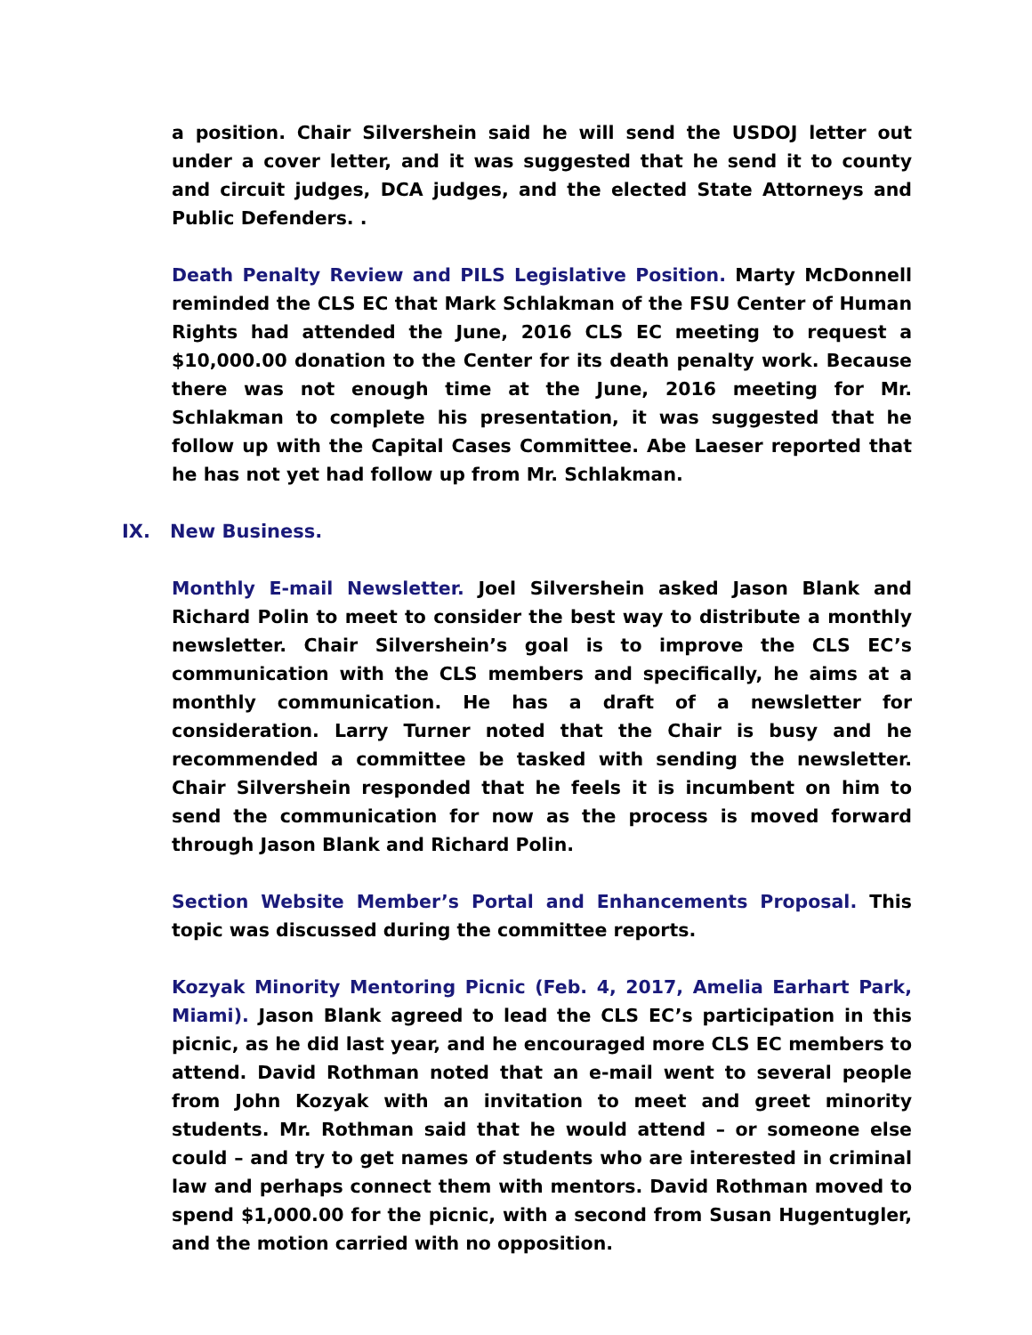a position. Chair Silvershein said he will send the USDOJ letter out under a cover letter, and it was suggested that he send it to county and circuit judges, DCA judges, and the elected State Attorneys and Public Defenders. .
Death Penalty Review and PILS Legislative Position. Marty McDonnell reminded the CLS EC that Mark Schlakman of the FSU Center of Human Rights had attended the June, 2016 CLS EC meeting to request a $10,000.00 donation to the Center for its death penalty work. Because there was not enough time at the June, 2016 meeting for Mr. Schlakman to complete his presentation, it was suggested that he follow up with the Capital Cases Committee. Abe Laeser reported that he has not yet had follow up from Mr. Schlakman.
IX. New Business.
Monthly E-mail Newsletter. Joel Silvershein asked Jason Blank and Richard Polin to meet to consider the best way to distribute a monthly newsletter. Chair Silvershein’s goal is to improve the CLS EC’s communication with the CLS members and specifically, he aims at a monthly communication. He has a draft of a newsletter for consideration. Larry Turner noted that the Chair is busy and he recommended a committee be tasked with sending the newsletter. Chair Silvershein responded that he feels it is incumbent on him to send the communication for now as the process is moved forward through Jason Blank and Richard Polin.
Section Website Member’s Portal and Enhancements Proposal. This topic was discussed during the committee reports.
Kozyak Minority Mentoring Picnic (Feb. 4, 2017, Amelia Earhart Park, Miami). Jason Blank agreed to lead the CLS EC’s participation in this picnic, as he did last year, and he encouraged more CLS EC members to attend. David Rothman noted that an e-mail went to several people from John Kozyak with an invitation to meet and greet minority students. Mr. Rothman said that he would attend – or someone else could – and try to get names of students who are interested in criminal law and perhaps connect them with mentors. David Rothman moved to spend $1,000.00 for the picnic, with a second from Susan Hugentugler, and the motion carried with no opposition.